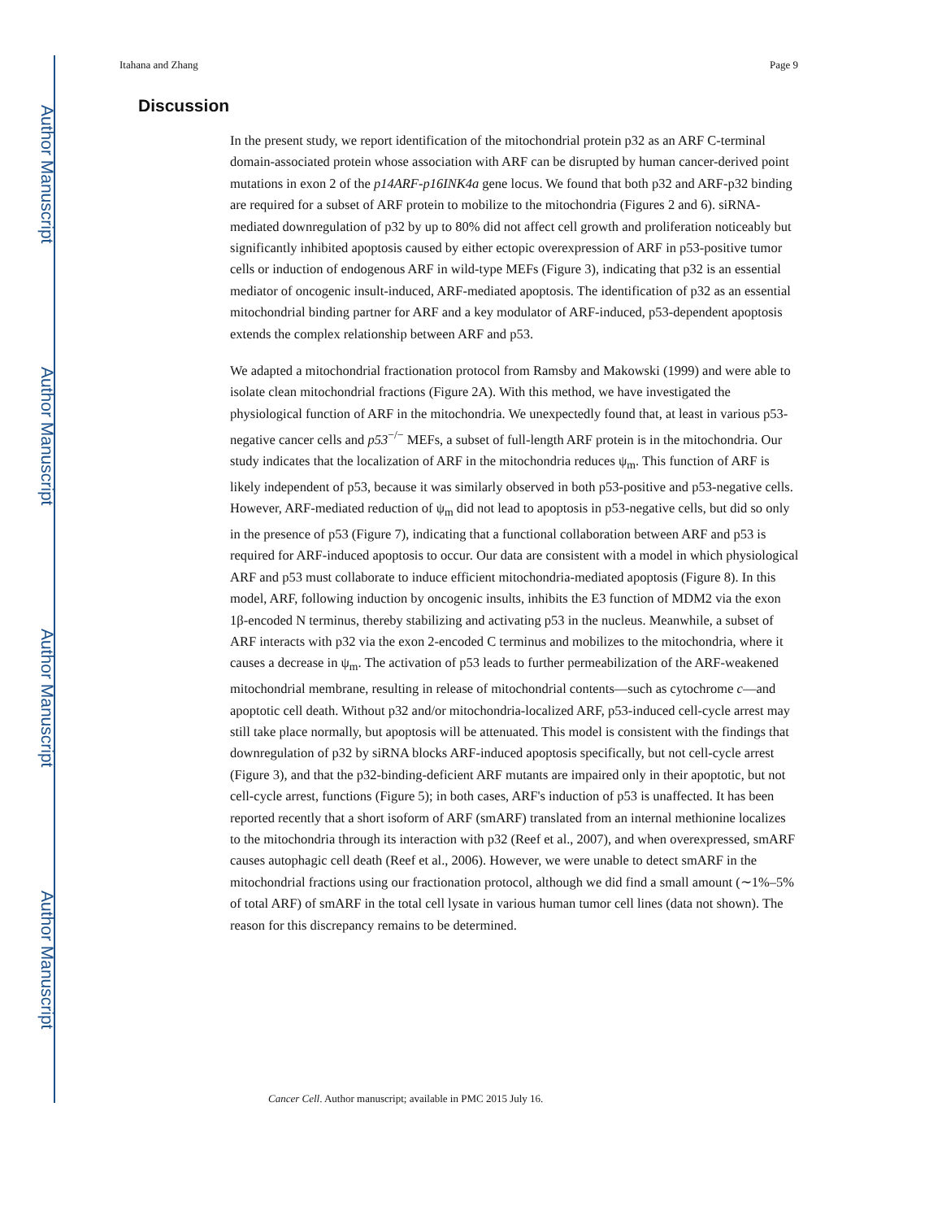Author Manuscript
Author Manuscript
Author Manuscript
Author Manuscript
Itahana and Zhang Page 9
Discussion
In the present study, we report identification of the mitochondrial protein p32 as an ARF C-terminal domain-associated protein whose association with ARF can be disrupted by human cancer-derived point mutations in exon 2 of the p14ARF-p16INK4a gene locus. We found that both p32 and ARF-p32 binding are required for a subset of ARF protein to mobilize to the mitochondria (Figures 2 and 6). siRNA-mediated downregulation of p32 by up to 80% did not affect cell growth and proliferation noticeably but significantly inhibited apoptosis caused by either ectopic overexpression of ARF in p53-positive tumor cells or induction of endogenous ARF in wild-type MEFs (Figure 3), indicating that p32 is an essential mediator of oncogenic insult-induced, ARF-mediated apoptosis. The identification of p32 as an essential mitochondrial binding partner for ARF and a key modulator of ARF-induced, p53-dependent apoptosis extends the complex relationship between ARF and p53.
We adapted a mitochondrial fractionation protocol from Ramsby and Makowski (1999) and were able to isolate clean mitochondrial fractions (Figure 2A). With this method, we have investigated the physiological function of ARF in the mitochondria. We unexpectedly found that, at least in various p53-negative cancer cells and p53<sup>−/−</sup> MEFs, a subset of full-length ARF protein is in the mitochondria. Our study indicates that the localization of ARF in the mitochondria reduces ψ<sub>m</sub>. This function of ARF is likely independent of p53, because it was similarly observed in both p53-positive and p53-negative cells. However, ARF-mediated reduction of ψ<sub>m</sub> did not lead to apoptosis in p53-negative cells, but did so only in the presence of p53 (Figure 7), indicating that a functional collaboration between ARF and p53 is required for ARF-induced apoptosis to occur. Our data are consistent with a model in which physiological ARF and p53 must collaborate to induce efficient mitochondria-mediated apoptosis (Figure 8). In this model, ARF, following induction by oncogenic insults, inhibits the E3 function of MDM2 via the exon 1β-encoded N terminus, thereby stabilizing and activating p53 in the nucleus. Meanwhile, a subset of ARF interacts with p32 via the exon 2-encoded C terminus and mobilizes to the mitochondria, where it causes a decrease in ψ<sub>m</sub>. The activation of p53 leads to further permeabilization of the ARF-weakened mitochondrial membrane, resulting in release of mitochondrial contents—such as cytochrome c—and apoptotic cell death. Without p32 and/or mitochondria-localized ARF, p53-induced cell-cycle arrest may still take place normally, but apoptosis will be attenuated. This model is consistent with the findings that downregulation of p32 by siRNA blocks ARF-induced apoptosis specifically, but not cell-cycle arrest (Figure 3), and that the p32-binding-deficient ARF mutants are impaired only in their apoptotic, but not cell-cycle arrest, functions (Figure 5); in both cases, ARF's induction of p53 is unaffected. It has been reported recently that a short isoform of ARF (smARF) translated from an internal methionine localizes to the mitochondria through its interaction with p32 (Reef et al., 2007), and when overexpressed, smARF causes autophagic cell death (Reef et al., 2006). However, we were unable to detect smARF in the mitochondrial fractions using our fractionation protocol, although we did find a small amount (∼1%–5% of total ARF) of smARF in the total cell lysate in various human tumor cell lines (data not shown). The reason for this discrepancy remains to be determined.
Cancer Cell. Author manuscript; available in PMC 2015 July 16.